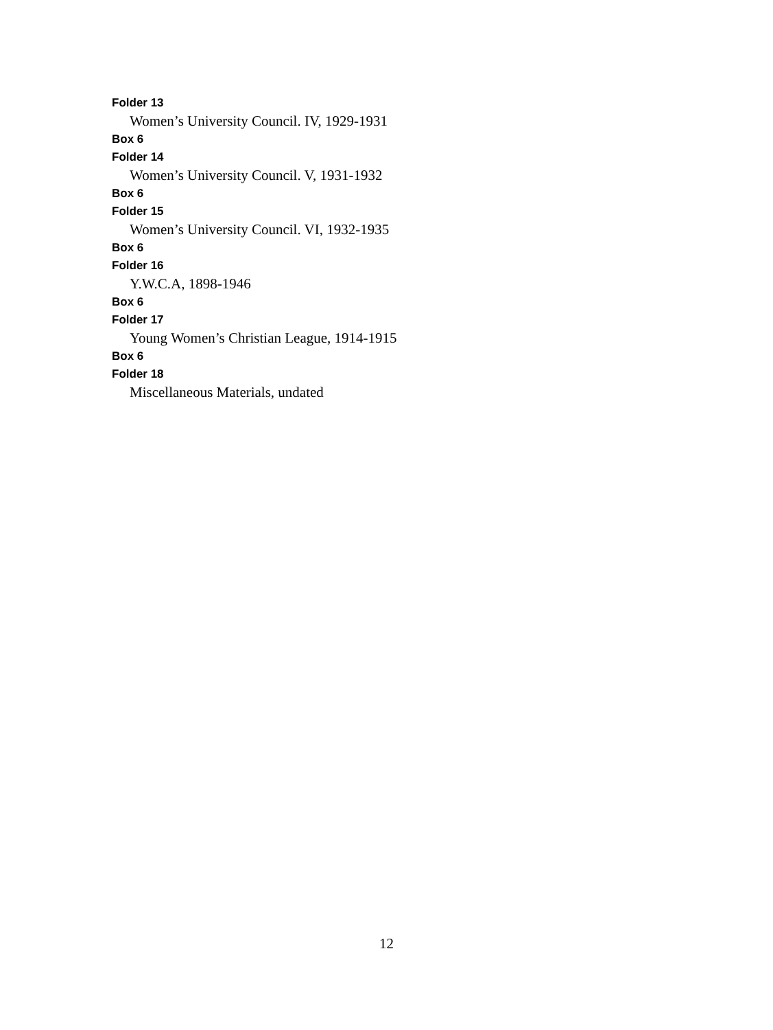Folder 13
Women’s University Council. IV, 1929-1931
Box 6
Folder 14
Women’s University Council. V, 1931-1932
Box 6
Folder 15
Women’s University Council. VI, 1932-1935
Box 6
Folder 16
Y.W.C.A, 1898-1946
Box 6
Folder 17
Young Women’s Christian League, 1914-1915
Box 6
Folder 18
Miscellaneous Materials, undated
12